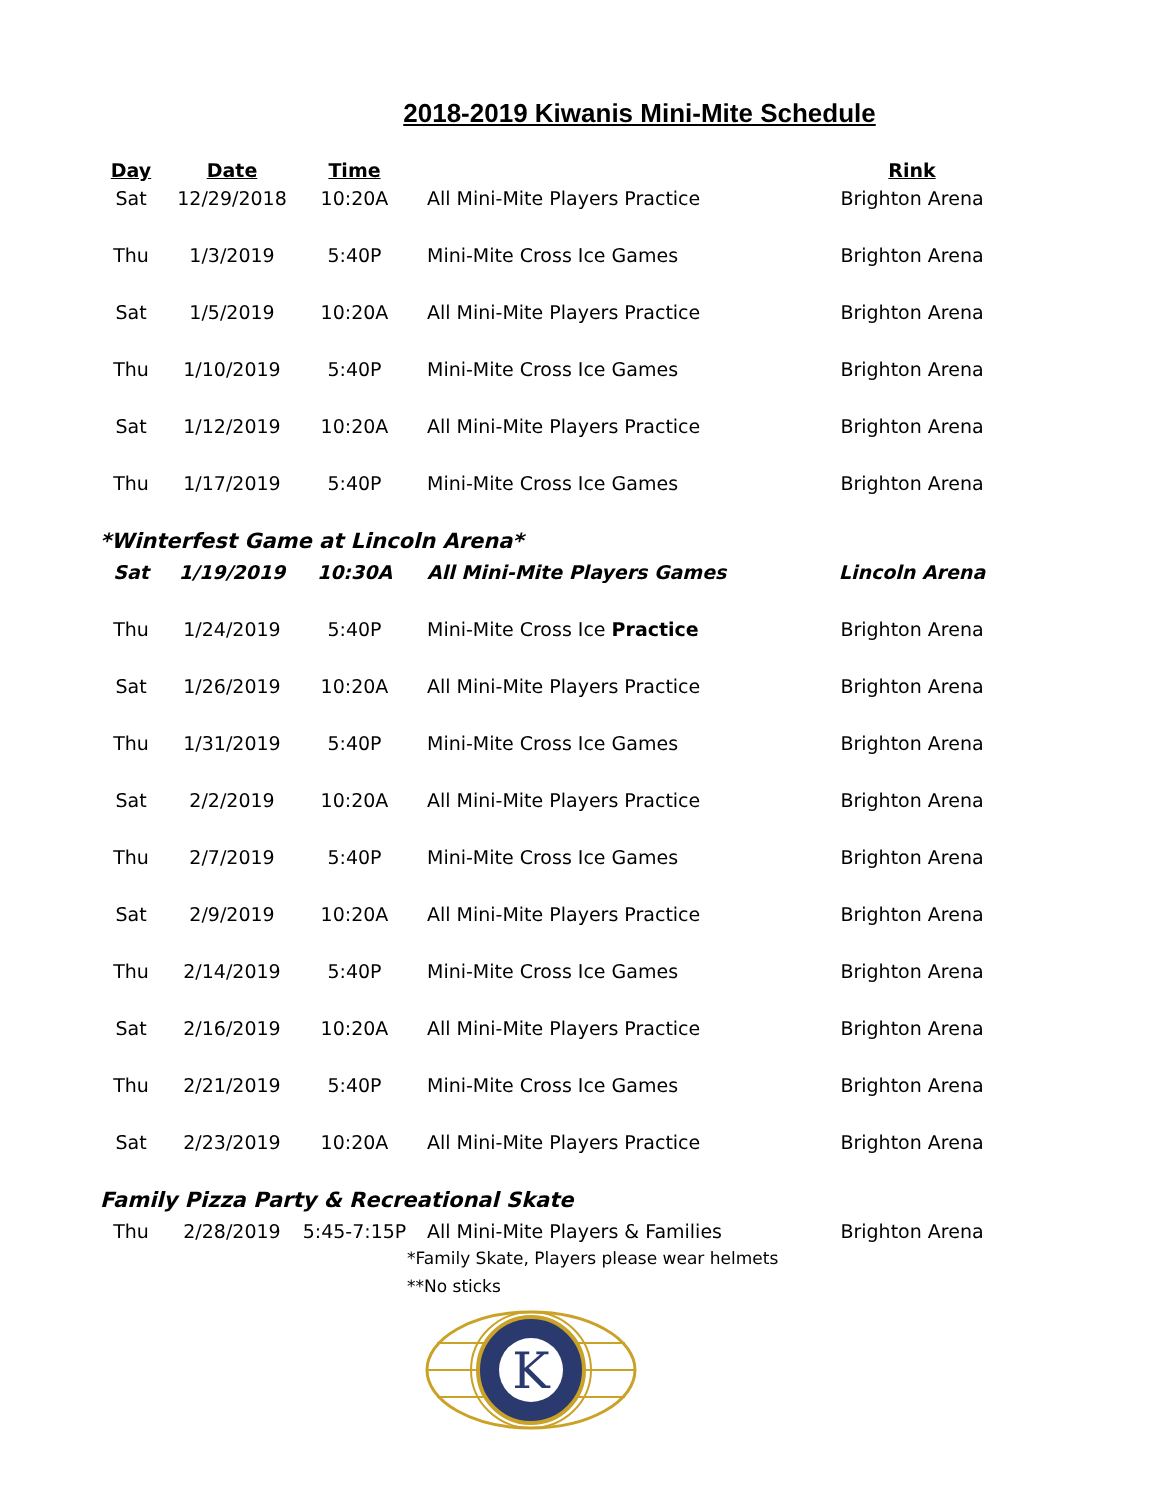2018-2019 Kiwanis Mini-Mite Schedule
| Day | Date | Time | | Rink |
| --- | --- | --- | --- | --- |
| Sat | 12/29/2018 | 10:20A | All Mini-Mite Players Practice | Brighton Arena |
| Thu | 1/3/2019 | 5:40P | Mini-Mite Cross Ice Games | Brighton Arena |
| Sat | 1/5/2019 | 10:20A | All Mini-Mite Players Practice | Brighton Arena |
| Thu | 1/10/2019 | 5:40P | Mini-Mite Cross Ice Games | Brighton Arena |
| Sat | 1/12/2019 | 10:20A | All Mini-Mite Players Practice | Brighton Arena |
| Thu | 1/17/2019 | 5:40P | Mini-Mite Cross Ice Games | Brighton Arena |
| *Winterfest Game at Lincoln Arena* | | | | |
| Sat | 1/19/2019 | 10:30A | All Mini-Mite Players Games | Lincoln Arena |
| Thu | 1/24/2019 | 5:40P | Mini-Mite Cross Ice Practice | Brighton Arena |
| Sat | 1/26/2019 | 10:20A | All Mini-Mite Players Practice | Brighton Arena |
| Thu | 1/31/2019 | 5:40P | Mini-Mite Cross Ice Games | Brighton Arena |
| Sat | 2/2/2019 | 10:20A | All Mini-Mite Players Practice | Brighton Arena |
| Thu | 2/7/2019 | 5:40P | Mini-Mite Cross Ice Games | Brighton Arena |
| Sat | 2/9/2019 | 10:20A | All Mini-Mite Players Practice | Brighton Arena |
| Thu | 2/14/2019 | 5:40P | Mini-Mite Cross Ice Games | Brighton Arena |
| Sat | 2/16/2019 | 10:20A | All Mini-Mite Players Practice | Brighton Arena |
| Thu | 2/21/2019 | 5:40P | Mini-Mite Cross Ice Games | Brighton Arena |
| Sat | 2/23/2019 | 10:20A | All Mini-Mite Players Practice | Brighton Arena |
| Family Pizza Party & Recreational Skate | | | | |
| Thu | 2/28/2019 | 5:45-7:15P | All Mini-Mite Players & Families | Brighton Arena |
| | | | *Family Skate, Players please wear helmets | |
| | | | **No sticks | |
K